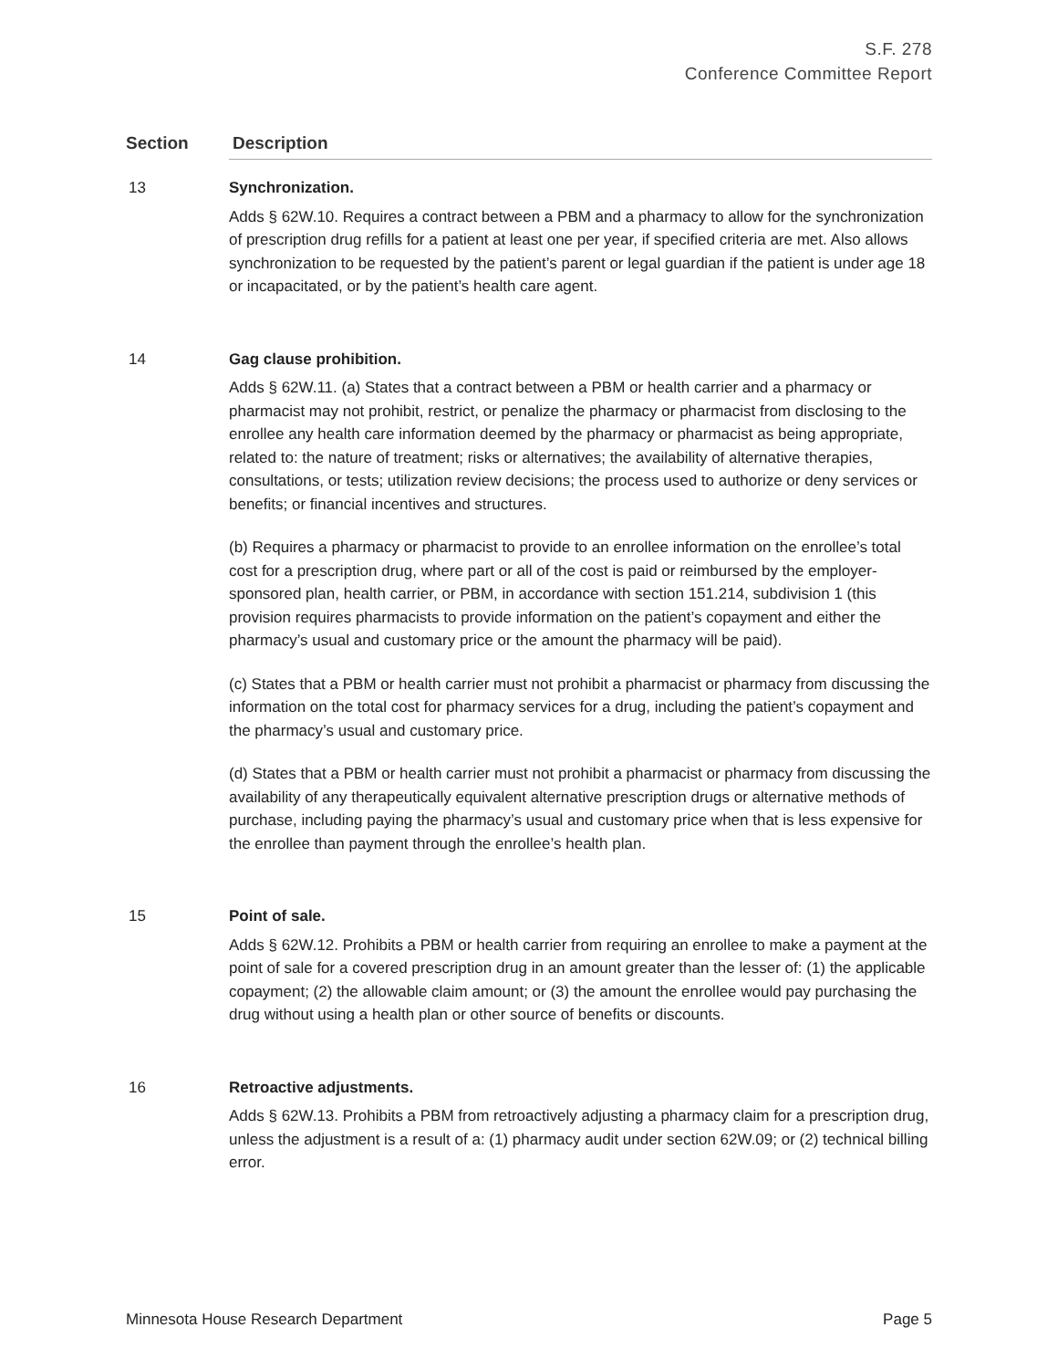S.F. 278
Conference Committee Report
| Section | Description |
| --- | --- |
| 13 | Synchronization. Adds § 62W.10. Requires a contract between a PBM and a pharmacy to allow for the synchronization of prescription drug refills for a patient at least one per year, if specified criteria are met. Also allows synchronization to be requested by the patient’s parent or legal guardian if the patient is under age 18 or incapacitated, or by the patient’s health care agent. |
| 14 | Gag clause prohibition. Adds § 62W.11. (a) States that a contract between a PBM or health carrier and a pharmacy or pharmacist may not prohibit, restrict, or penalize the pharmacy or pharmacist from disclosing to the enrollee any health care information deemed by the pharmacy or pharmacist as being appropriate, related to: the nature of treatment; risks or alternatives; the availability of alternative therapies, consultations, or tests; utilization review decisions; the process used to authorize or deny services or benefits; or financial incentives and structures. (b) Requires a pharmacy or pharmacist to provide to an enrollee information on the enrollee’s total cost for a prescription drug, where part or all of the cost is paid or reimbursed by the employer-sponsored plan, health carrier, or PBM, in accordance with section 151.214, subdivision 1 (this provision requires pharmacists to provide information on the patient’s copayment and either the pharmacy’s usual and customary price or the amount the pharmacy will be paid). (c) States that a PBM or health carrier must not prohibit a pharmacist or pharmacy from discussing the information on the total cost for pharmacy services for a drug, including the patient’s copayment and the pharmacy’s usual and customary price. (d) States that a PBM or health carrier must not prohibit a pharmacist or pharmacy from discussing the availability of any therapeutically equivalent alternative prescription drugs or alternative methods of purchase, including paying the pharmacy’s usual and customary price when that is less expensive for the enrollee than payment through the enrollee’s health plan. |
| 15 | Point of sale. Adds § 62W.12. Prohibits a PBM or health carrier from requiring an enrollee to make a payment at the point of sale for a covered prescription drug in an amount greater than the lesser of: (1) the applicable copayment; (2) the allowable claim amount; or (3) the amount the enrollee would pay purchasing the drug without using a health plan or other source of benefits or discounts. |
| 16 | Retroactive adjustments. Adds § 62W.13. Prohibits a PBM from retroactively adjusting a pharmacy claim for a prescription drug, unless the adjustment is a result of a: (1) pharmacy audit under section 62W.09; or (2) technical billing error. |
Minnesota House Research Department Page 5